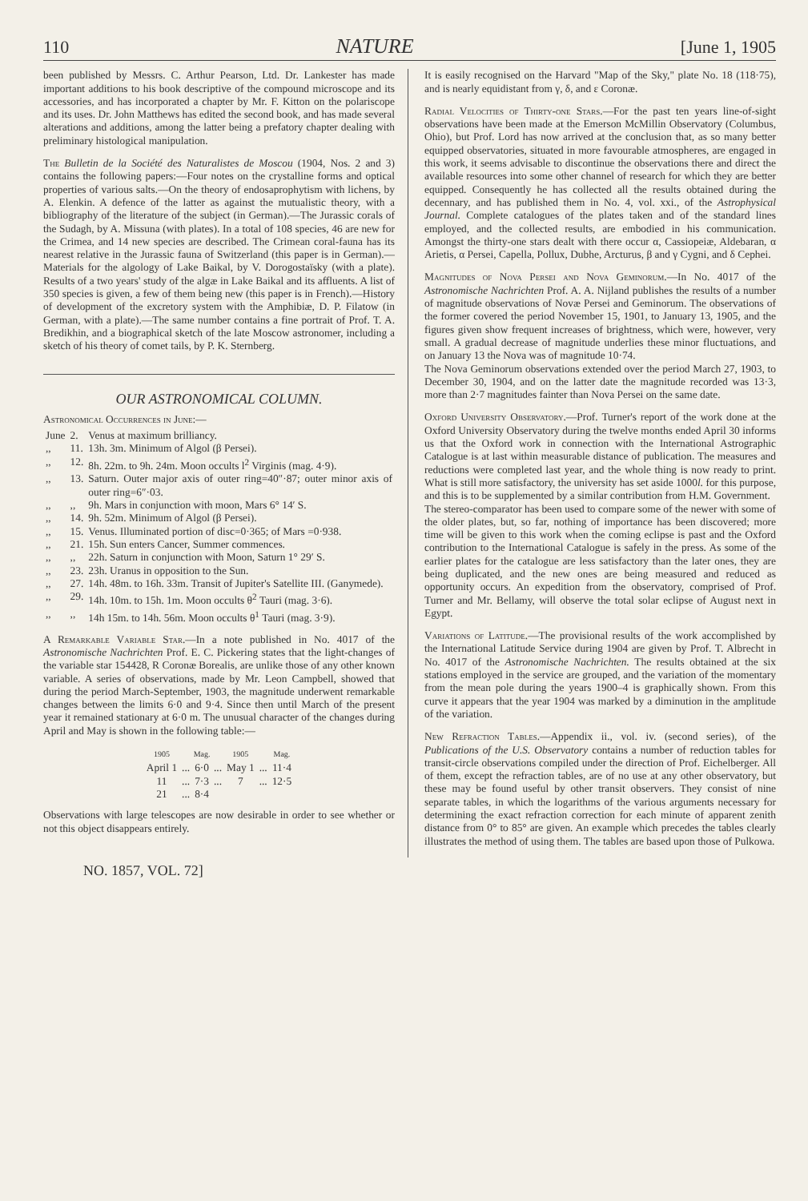110 NATURE [June 1, 1905
been published by Messrs. C. Arthur Pearson, Ltd. Dr. Lankester has made important additions to his book descriptive of the compound microscope and its accessories, and has incorporated a chapter by Mr. F. Kitton on the polariscope and its uses. Dr. John Matthews has edited the second book, and has made several alterations and additions, among the latter being a prefatory chapter dealing with preliminary histological manipulation.
The Bulletin de la Société des Naturalistes de Moscou (1904, Nos. 2 and 3) contains the following papers:—Four notes on the crystalline forms and optical properties of various salts.—On the theory of endosaprophytism with lichens, by A. Elenkin. A defence of the latter as against the mutualistic theory, with a bibliography of the literature of the subject (in German).—The Jurassic corals of the Sudagh, by A. Missuna (with plates). In a total of 108 species, 46 are new for the Crimea, and 14 new species are described. The Crimean coral-fauna has its nearest relative in the Jurassic fauna of Switzerland (this paper is in German).—Materials for the algology of Lake Baikal, by V. Dorogostaïsky (with a plate). Results of a two years' study of the algæ in Lake Baikal and its affluents. A list of 350 species is given, a few of them being new (this paper is in French).—History of development of the excretory system with the Amphibiæ, D. P. Filatow (in German, with a plate).—The same number contains a fine portrait of Prof. T. A. Bredikhin, and a biographical sketch of the late Moscow astronomer, including a sketch of his theory of comet tails, by P. K. Sternberg.
OUR ASTRONOMICAL COLUMN.
Astronomical Occurrences in June:—
| June | 2. | Venus at maximum brilliancy. |
| ,, | 11. | 13h. 3m. Minimum of Algol (β Persei). |
| ,, | 12. | 8h. 22m. to 9h. 24m. Moon occults l<sup>2</sup> Virginis (mag. 4·9). |
| ,, | 13. | Saturn. Outer major axis of outer ring=40″·87; outer minor axis of outer ring=6″·03. |
| ,, | ,, | 9h. Mars in conjunction with moon, Mars 6° 14′ S. |
| ,, | 14. | 9h. 52m. Minimum of Algol (β Persei). |
| ,, | 15. | Venus. Illuminated portion of disc=0·365; of Mars =0·938. |
| ,, | 21. | 15h. Sun enters Cancer, Summer commences. |
| ,, | ,, | 22h. Saturn in conjunction with Moon, Saturn 1° 29′ S. |
| ,, | 23. | 23h. Uranus in opposition to the Sun. |
| ,, | 27. | 14h. 48m. to 16h. 33m. Transit of Jupiter's Satellite III. (Ganymede). |
| ,, | 29. | 14h. 10m. to 15h. 1m. Moon occults θ<sup>2</sup> Tauri (mag. 3·6). |
| ,, | ,, | 14h 15m. to 14h. 56m. Moon occults θ<sup>1</sup> Tauri (mag. 3·9). |
A Remarkable Variable Star.—In a note published in No. 4017 of the Astronomische Nachrichten Prof. E. C. Pickering states that the light-changes of the variable star 154428, R Coronæ Borealis, are unlike those of any other known variable. A series of observations, made by Mr. Leon Campbell, showed that during the period March-September, 1903, the magnitude underwent remarkable changes between the limits 6·0 and 9·4. Since then until March of the present year it remained stationary at 6·0 m. The unusual character of the changes during April and May is shown in the following table:—
| 1905 | | Mag. | | 1905 | | Mag. |
| --- | --- | --- | --- | --- | --- | --- |
| April 1 | ... | 6·0 | ... | May 1 | ... | 11·4 |
| 11 | ... | 7·3 | ... | 7 | ... | 12·5 |
| 21 | ... | 8·4 | | | | |
Observations with large telescopes are now desirable in order to see whether or not this object disappears entirely.
It is easily recognised on the Harvard "Map of the Sky," plate No. 18 (118·75), and is nearly equidistant from γ, δ, and ε Coronæ.
Radial Velocities of Thirty-one Stars.—For the past ten years line-of-sight observations have been made at the Emerson McMillin Observatory (Columbus, Ohio), but Prof. Lord has now arrived at the conclusion that, as so many better equipped observatories, situated in more favourable atmospheres, are engaged in this work, it seems advisable to discontinue the observations there and direct the available resources into some other channel of research for which they are better equipped. Consequently he has collected all the results obtained during the decennary, and has published them in No. 4, vol. xxi., of the Astrophysical Journal. Complete catalogues of the plates taken and of the standard lines employed, and the collected results, are embodied in his communication. Amongst the thirty-one stars dealt with there occur α, Cassiopeiæ, Aldebaran, α Arietis, α Persei, Capella, Pollux, Dubhe, Arcturus, β and γ Cygni, and δ Cephei.
Magnitudes of Nova Persei and Nova Geminorum.—In No. 4017 of the Astronomische Nachrichten Prof. A. A. Nijland publishes the results of a number of magnitude observations of Novæ Persei and Geminorum. The observations of the former covered the period November 15, 1901, to January 13, 1905, and the figures given show frequent increases of brightness, which were, however, very small. A gradual decrease of magnitude underlies these minor fluctuations, and on January 13 the Nova was of magnitude 10·74.
The Nova Geminorum observations extended over the period March 27, 1903, to December 30, 1904, and on the latter date the magnitude recorded was 13·3, more than 2·7 magnitudes fainter than Nova Persei on the same date.
Oxford University Observatory.—Prof. Turner's report of the work done at the Oxford University Observatory during the twelve months ended April 30 informs us that the Oxford work in connection with the International Astrographic Catalogue is at last within measurable distance of publication. The measures and reductions were completed last year, and the whole thing is now ready to print. What is still more satisfactory, the university has set aside 1000l. for this purpose, and this is to be supplemented by a similar contribution from H.M. Government.
The stereo-comparator has been used to compare some of the newer with some of the older plates, but, so far, nothing of importance has been discovered; more time will be given to this work when the coming eclipse is past and the Oxford contribution to the International Catalogue is safely in the press. As some of the earlier plates for the catalogue are less satisfactory than the later ones, they are being duplicated, and the new ones are being measured and reduced as opportunity occurs. An expedition from the observatory, comprised of Prof. Turner and Mr. Bellamy, will observe the total solar eclipse of August next in Egypt.
Variations of Latitude.—The provisional results of the work accomplished by the International Latitude Service during 1904 are given by Prof. T. Albrecht in No. 4017 of the Astronomische Nachrichten. The results obtained at the six stations employed in the service are grouped, and the variation of the momentary from the mean pole during the years 1900–4 is graphically shown. From this curve it appears that the year 1904 was marked by a diminution in the amplitude of the variation.
New Refraction Tables.—Appendix ii., vol. iv. (second series), of the Publications of the U.S. Observatory contains a number of reduction tables for transit-circle observations compiled under the direction of Prof. Eichelberger. All of them, except the refraction tables, are of no use at any other observatory, but these may be found useful by other transit observers. They consist of nine separate tables, in which the logarithms of the various arguments necessary for determining the exact refraction correction for each minute of apparent zenith distance from 0° to 85° are given. An example which precedes the tables clearly illustrates the method of using them. The tables are based upon those of Pulkowa.
NO. 1857, VOL. 72]